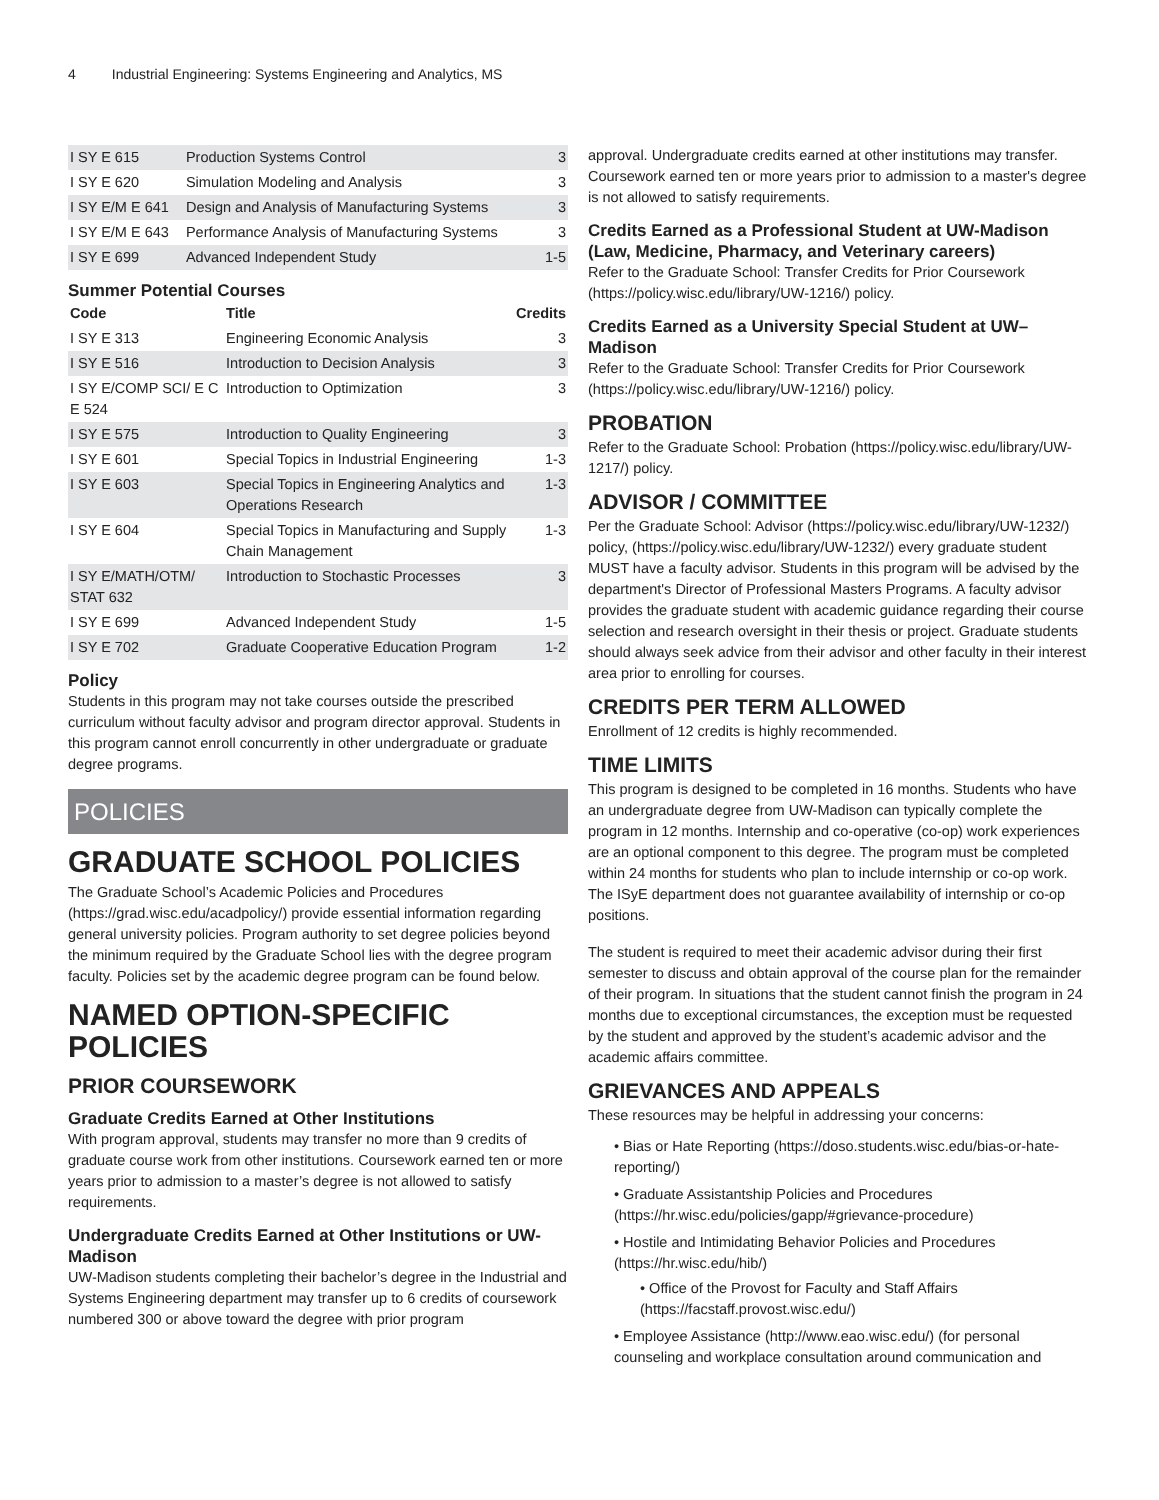4 Industrial Engineering: Systems Engineering and Analytics, MS
| I SY E 615 | Production Systems Control | 3 |
| I SY E 620 | Simulation Modeling and Analysis | 3 |
| I SY E/M E 641 | Design and Analysis of Manufacturing Systems | 3 |
| I SY E/M E 643 | Performance Analysis of Manufacturing Systems | 3 |
| I SY E 699 | Advanced Independent Study | 1-5 |
Summer Potential Courses
| Code | Title | Credits |
| --- | --- | --- |
| I SY E 313 | Engineering Economic Analysis | 3 |
| I SY E 516 | Introduction to Decision Analysis | 3 |
| I SY E/COMP SCI/ E C E 524 | Introduction to Optimization | 3 |
| I SY E 575 | Introduction to Quality Engineering | 3 |
| I SY E 601 | Special Topics in Industrial Engineering | 1-3 |
| I SY E 603 | Special Topics in Engineering Analytics and Operations Research | 1-3 |
| I SY E 604 | Special Topics in Manufacturing and Supply Chain Management | 1-3 |
| I SY E/MATH/OTM/ STAT 632 | Introduction to Stochastic Processes | 3 |
| I SY E 699 | Advanced Independent Study | 1-5 |
| I SY E 702 | Graduate Cooperative Education Program | 1-2 |
Policy
Students in this program may not take courses outside the prescribed curriculum without faculty advisor and program director approval. Students in this program cannot enroll concurrently in other undergraduate or graduate degree programs.
POLICIES
GRADUATE SCHOOL POLICIES
The Graduate School’s Academic Policies and Procedures (https://grad.wisc.edu/acadpolicy/) provide essential information regarding general university policies. Program authority to set degree policies beyond the minimum required by the Graduate School lies with the degree program faculty. Policies set by the academic degree program can be found below.
NAMED OPTION-SPECIFIC POLICIES
PRIOR COURSEWORK
Graduate Credits Earned at Other Institutions
With program approval, students may transfer no more than 9 credits of graduate course work from other institutions. Coursework earned ten or more years prior to admission to a master’s degree is not allowed to satisfy requirements.
Undergraduate Credits Earned at Other Institutions or UW-Madison
UW-Madison students completing their bachelor’s degree in the Industrial and Systems Engineering department may transfer up to 6 credits of coursework numbered 300 or above toward the degree with prior program
approval. Undergraduate credits earned at other institutions may transfer. Coursework earned ten or more years prior to admission to a master's degree is not allowed to satisfy requirements.
Credits Earned as a Professional Student at UW-Madison (Law, Medicine, Pharmacy, and Veterinary careers)
Refer to the Graduate School: Transfer Credits for Prior Coursework (https://policy.wisc.edu/library/UW-1216/) policy.
Credits Earned as a University Special Student at UW–Madison
Refer to the Graduate School: Transfer Credits for Prior Coursework (https://policy.wisc.edu/library/UW-1216/) policy.
PROBATION
Refer to the Graduate School: Probation (https://policy.wisc.edu/library/UW-1217/) policy.
ADVISOR / COMMITTEE
Per the Graduate School: Advisor (https://policy.wisc.edu/library/UW-1232/) policy, (https://policy.wisc.edu/library/UW-1232/) every graduate student MUST have a faculty advisor. Students in this program will be advised by the department's Director of Professional Masters Programs. A faculty advisor provides the graduate student with academic guidance regarding their course selection and research oversight in their thesis or project. Graduate students should always seek advice from their advisor and other faculty in their interest area prior to enrolling for courses.
CREDITS PER TERM ALLOWED
Enrollment of 12 credits is highly recommended.
TIME LIMITS
This program is designed to be completed in 16 months. Students who have an undergraduate degree from UW-Madison can typically complete the program in 12 months. Internship and co-operative (co-op) work experiences are an optional component to this degree. The program must be completed within 24 months for students who plan to include internship or co-op work. The ISyE department does not guarantee availability of internship or co-op positions.
The student is required to meet their academic advisor during their first semester to discuss and obtain approval of the course plan for the remainder of their program. In situations that the student cannot finish the program in 24 months due to exceptional circumstances, the exception must be requested by the student and approved by the student’s academic advisor and the academic affairs committee.
GRIEVANCES AND APPEALS
These resources may be helpful in addressing your concerns:
• Bias or Hate Reporting (https://doso.students.wisc.edu/bias-or-hate-reporting/)
• Graduate Assistantship Policies and Procedures (https://hr.wisc.edu/policies/gapp/#grievance-procedure)
• Hostile and Intimidating Behavior Policies and Procedures (https://hr.wisc.edu/hib/)
• Office of the Provost for Faculty and Staff Affairs (https://facstaff.provost.wisc.edu/)
• Employee Assistance (http://www.eao.wisc.edu/) (for personal counseling and workplace consultation around communication and